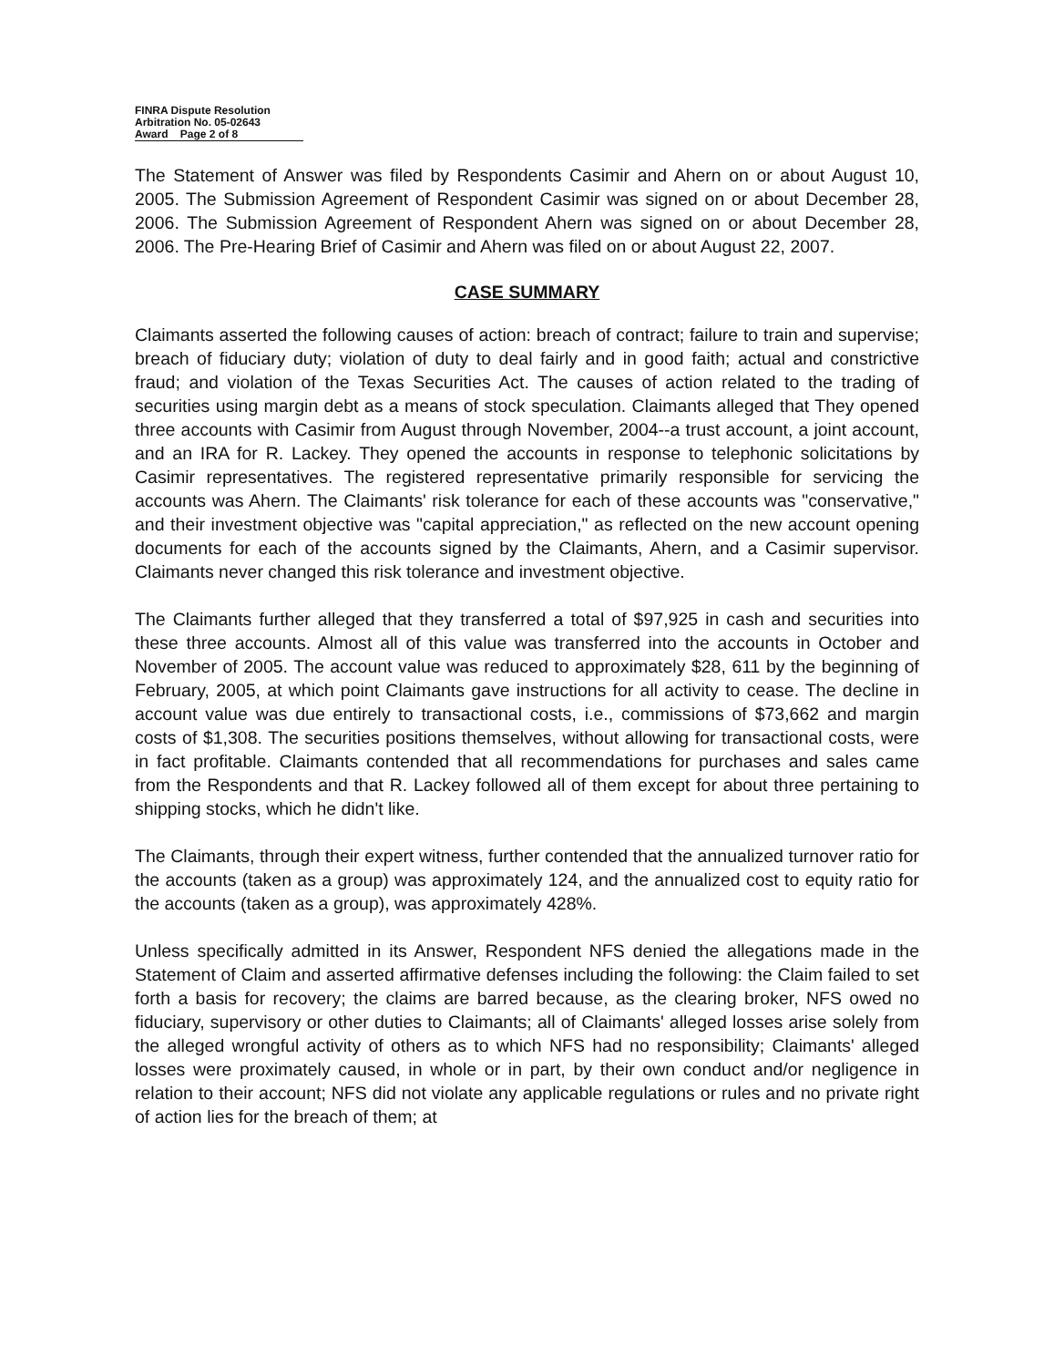FINRA Dispute Resolution
Arbitration No. 05-02643
Award Page 2 of 8
The Statement of Answer was filed by Respondents Casimir and Ahern on or about August 10, 2005. The Submission Agreement of Respondent Casimir was signed on or about December 28, 2006. The Submission Agreement of Respondent Ahern was signed on or about December 28, 2006. The Pre-Hearing Brief of Casimir and Ahern was filed on or about August 22, 2007.
CASE SUMMARY
Claimants asserted the following causes of action: breach of contract; failure to train and supervise; breach of fiduciary duty; violation of duty to deal fairly and in good faith; actual and constrictive fraud; and violation of the Texas Securities Act. The causes of action related to the trading of securities using margin debt as a means of stock speculation. Claimants alleged that They opened three accounts with Casimir from August through November, 2004--a trust account, a joint account, and an IRA for R. Lackey. They opened the accounts in response to telephonic solicitations by Casimir representatives. The registered representative primarily responsible for servicing the accounts was Ahern. The Claimants' risk tolerance for each of these accounts was "conservative," and their investment objective was "capital appreciation," as reflected on the new account opening documents for each of the accounts signed by the Claimants, Ahern, and a Casimir supervisor. Claimants never changed this risk tolerance and investment objective.
The Claimants further alleged that they transferred a total of $97,925 in cash and securities into these three accounts. Almost all of this value was transferred into the accounts in October and November of 2005. The account value was reduced to approximately $28, 611 by the beginning of February, 2005, at which point Claimants gave instructions for all activity to cease. The decline in account value was due entirely to transactional costs, i.e., commissions of $73,662 and margin costs of $1,308. The securities positions themselves, without allowing for transactional costs, were in fact profitable. Claimants contended that all recommendations for purchases and sales came from the Respondents and that R. Lackey followed all of them except for about three pertaining to shipping stocks, which he didn't like.
The Claimants, through their expert witness, further contended that the annualized turnover ratio for the accounts (taken as a group) was approximately 124, and the annualized cost to equity ratio for the accounts (taken as a group), was approximately 428%.
Unless specifically admitted in its Answer, Respondent NFS denied the allegations made in the Statement of Claim and asserted affirmative defenses including the following: the Claim failed to set forth a basis for recovery; the claims are barred because, as the clearing broker, NFS owed no fiduciary, supervisory or other duties to Claimants; all of Claimants' alleged losses arise solely from the alleged wrongful activity of others as to which NFS had no responsibility; Claimants' alleged losses were proximately caused, in whole or in part, by their own conduct and/or negligence in relation to their account; NFS did not violate any applicable regulations or rules and no private right of action lies for the breach of them; at